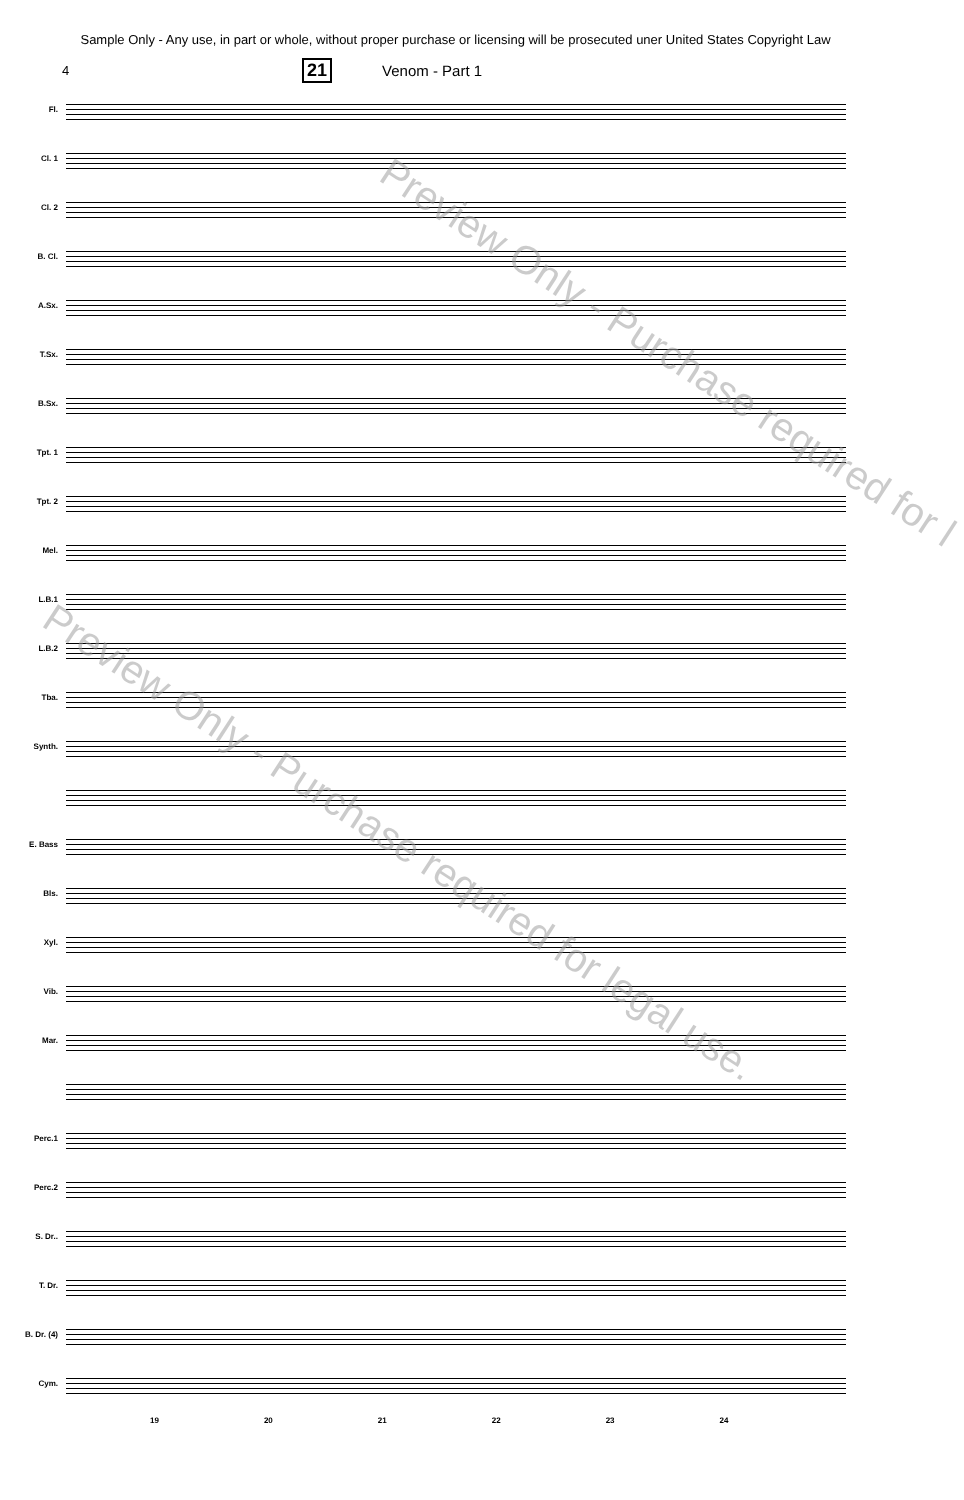Sample Only - Any use, in part or whole, without proper purchase or licensing will be prosecuted uner United States Copyright Law
4 21 Venom - Part 1
Fl.
Cl. 1
Cl. 2
B. Cl.
A.Sx.
T.Sx.
B.Sx.
Tpt. 1
Tpt. 2
Mel.
L.B.1
L.B.2
Tba.
Synth.
E. Bass
Bls.
Xyl.
Vib.
Mar.
Perc.1
Perc.2
S. Dr..
T. Dr.
B. Dr. (4)
Cym.
19 20 21 22 23 24
Preview Only - Purchase required for l
Preview Only - Purchase required for legal use.